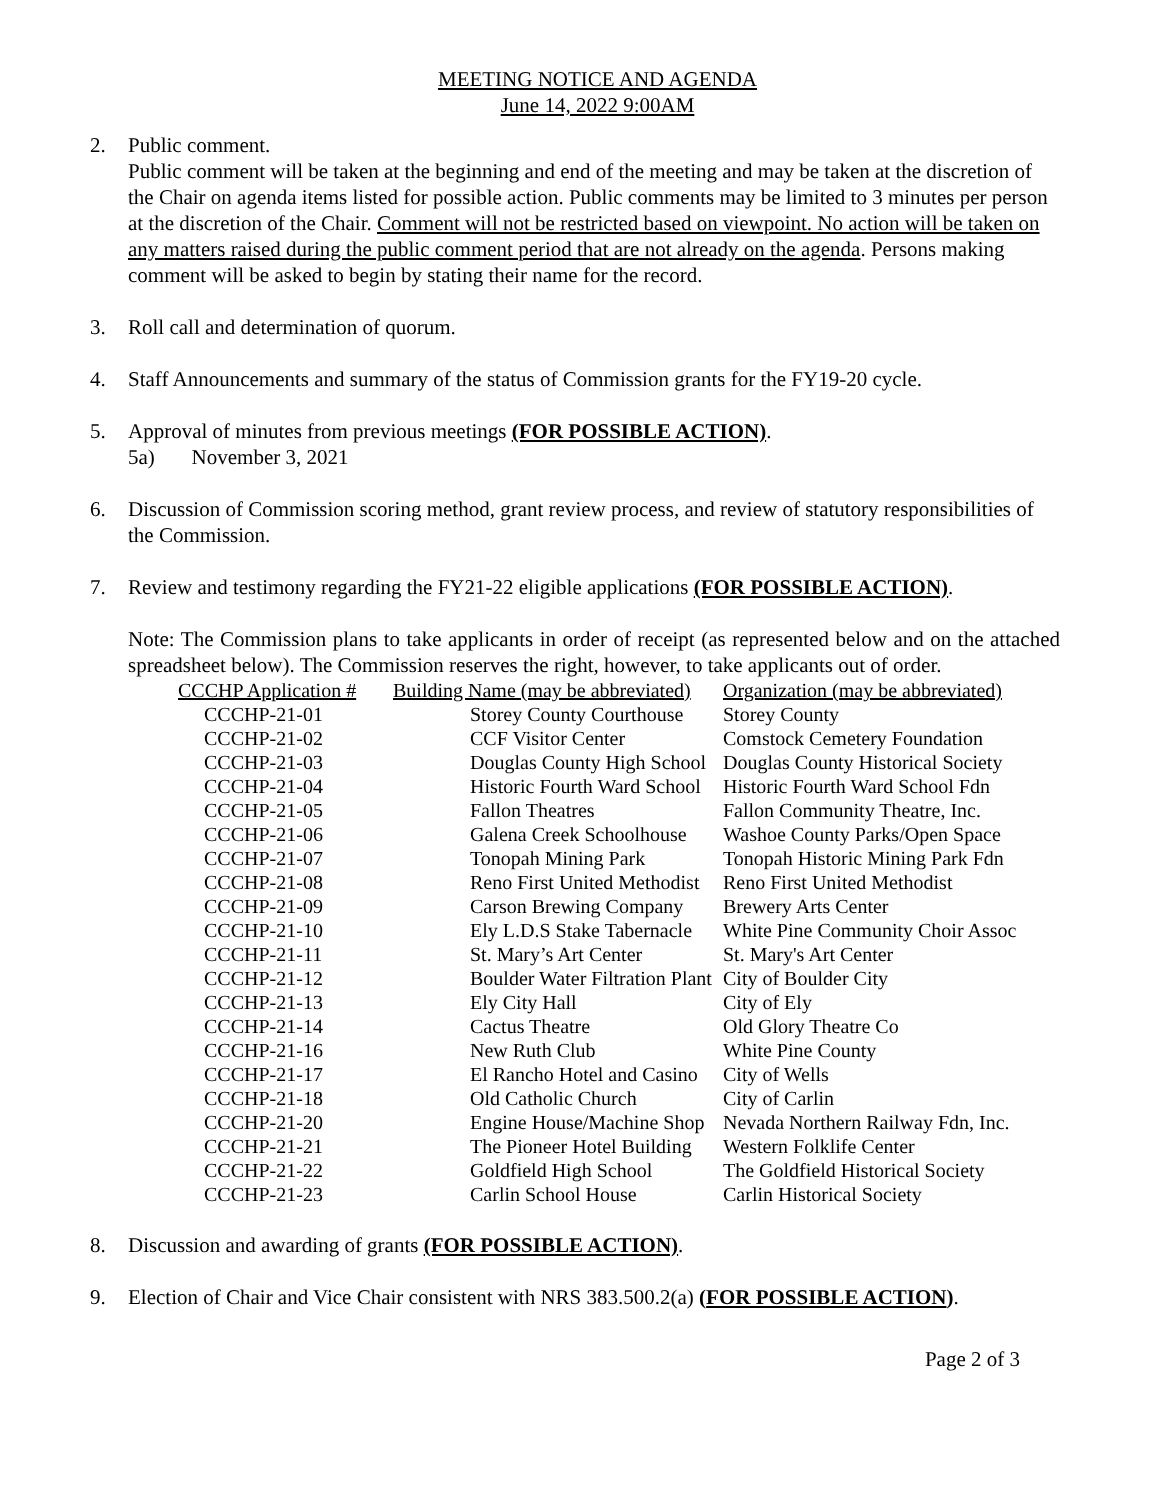MEETING NOTICE AND AGENDA
June 14, 2022 9:00AM
2. Public comment.
Public comment will be taken at the beginning and end of the meeting and may be taken at the discretion of the Chair on agenda items listed for possible action. Public comments may be limited to 3 minutes per person at the discretion of the Chair. Comment will not be restricted based on viewpoint. No action will be taken on any matters raised during the public comment period that are not already on the agenda. Persons making comment will be asked to begin by stating their name for the record.
3. Roll call and determination of quorum.
4. Staff Announcements and summary of the status of Commission grants for the FY19-20 cycle.
5. Approval of minutes from previous meetings (FOR POSSIBLE ACTION).
5a) November 3, 2021
6. Discussion of Commission scoring method, grant review process, and review of statutory responsibilities of the Commission.
7. Review and testimony regarding the FY21-22 eligible applications (FOR POSSIBLE ACTION).
Note: The Commission plans to take applicants in order of receipt (as represented below and on the attached spreadsheet below). The Commission reserves the right, however, to take applicants out of order.
| CCCHP Application # | Building Name (may be abbreviated) | Organization (may be abbreviated) |
| --- | --- | --- |
| CCCHP-21-01 | Storey County Courthouse | Storey County |
| CCCHP-21-02 | CCF Visitor Center | Comstock Cemetery Foundation |
| CCCHP-21-03 | Douglas County High School | Douglas County Historical Society |
| CCCHP-21-04 | Historic Fourth Ward School | Historic Fourth Ward School Fdn |
| CCCHP-21-05 | Fallon Theatres | Fallon Community Theatre, Inc. |
| CCCHP-21-06 | Galena Creek Schoolhouse | Washoe County Parks/Open Space |
| CCCHP-21-07 | Tonopah Mining Park | Tonopah Historic Mining Park Fdn |
| CCCHP-21-08 | Reno First United Methodist | Reno First United Methodist |
| CCCHP-21-09 | Carson Brewing Company | Brewery Arts Center |
| CCCHP-21-10 | Ely L.D.S Stake Tabernacle | White Pine Community Choir Assoc |
| CCCHP-21-11 | St. Mary’s Art Center | St. Mary's Art Center |
| CCCHP-21-12 | Boulder Water Filtration Plant | City of Boulder City |
| CCCHP-21-13 | Ely City Hall | City of Ely |
| CCCHP-21-14 | Cactus Theatre | Old Glory Theatre Co |
| CCCHP-21-16 | New Ruth Club | White Pine County |
| CCCHP-21-17 | El Rancho Hotel and Casino | City of Wells |
| CCCHP-21-18 | Old Catholic Church | City of Carlin |
| CCCHP-21-20 | Engine House/Machine Shop | Nevada Northern Railway Fdn, Inc. |
| CCCHP-21-21 | The Pioneer Hotel Building | Western Folklife Center |
| CCCHP-21-22 | Goldfield High School | The Goldfield Historical Society |
| CCCHP-21-23 | Carlin School House | Carlin Historical Society |
8. Discussion and awarding of grants (FOR POSSIBLE ACTION).
9. Election of Chair and Vice Chair consistent with NRS 383.500.2(a) (FOR POSSIBLE ACTION).
Page 2 of 3